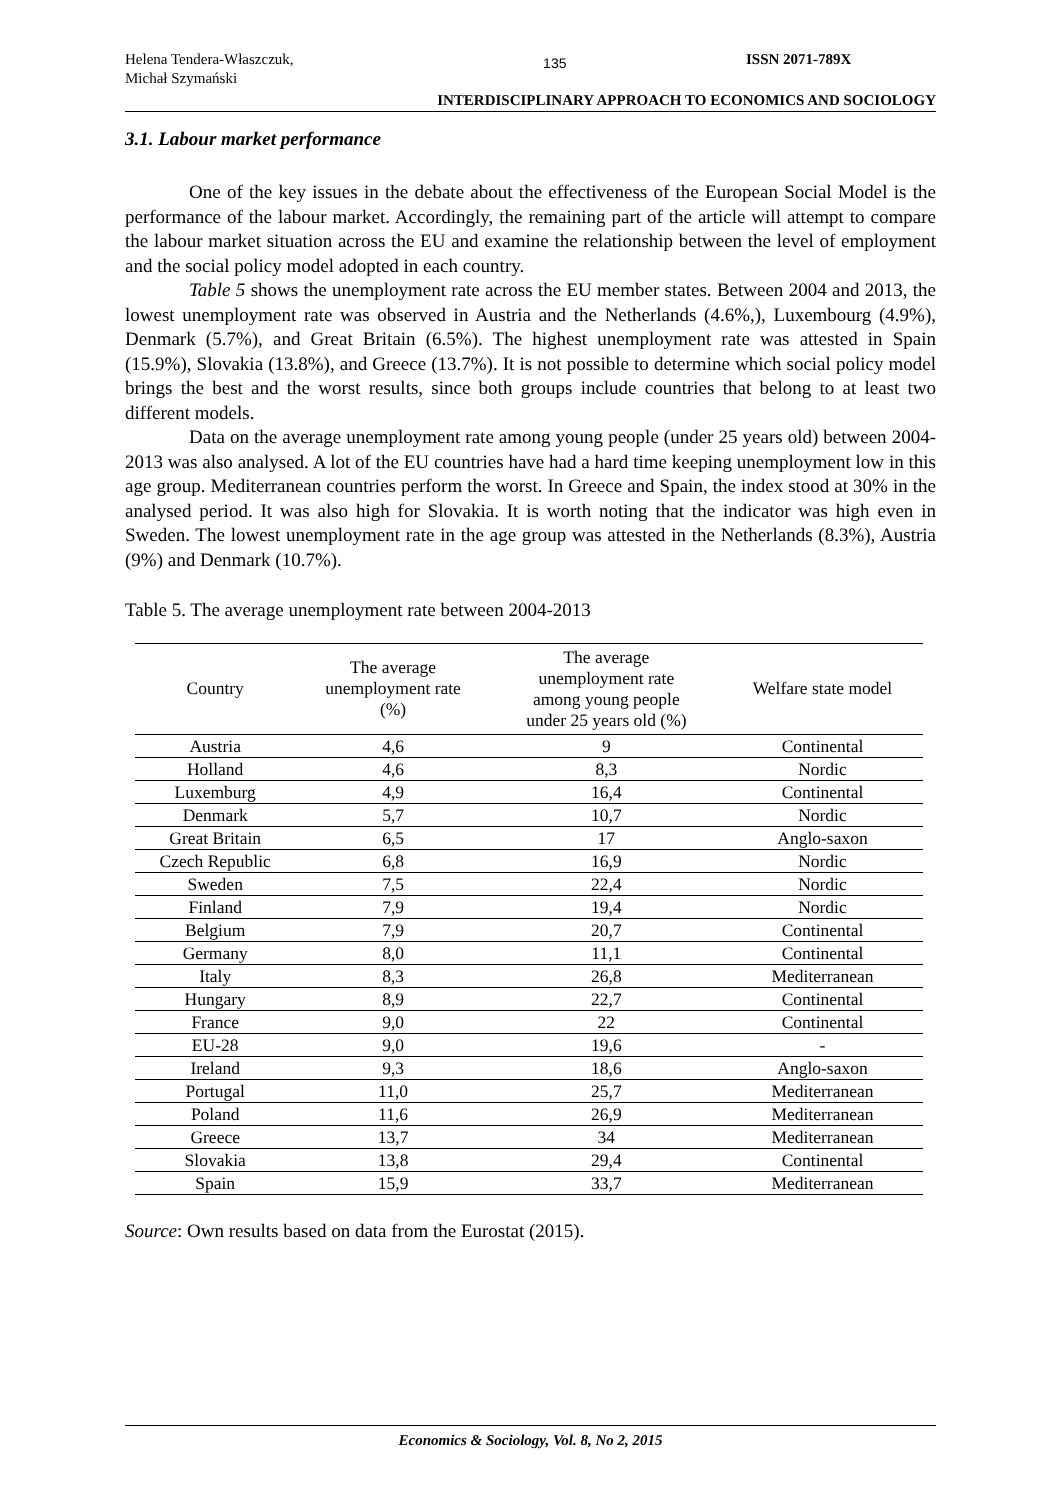Helena Tendera-Właszczuk,
Michał Szymański
135
ISSN 2071-789X
INTERDISCIPLINARY APPROACH TO ECONOMICS AND SOCIOLOGY
3.1. Labour market performance
One of the key issues in the debate about the effectiveness of the European Social Model is the performance of the labour market. Accordingly, the remaining part of the article will attempt to compare the labour market situation across the EU and examine the relationship between the level of employment and the social policy model adopted in each country.
Table 5 shows the unemployment rate across the EU member states. Between 2004 and 2013, the lowest unemployment rate was observed in Austria and the Netherlands (4.6%,), Luxembourg (4.9%), Denmark (5.7%), and Great Britain (6.5%). The highest unemployment rate was attested in Spain (15.9%), Slovakia (13.8%), and Greece (13.7%). It is not possible to determine which social policy model brings the best and the worst results, since both groups include countries that belong to at least two different models.
Data on the average unemployment rate among young people (under 25 years old) between 2004-2013 was also analysed. A lot of the EU countries have had a hard time keeping unemployment low in this age group. Mediterranean countries perform the worst. In Greece and Spain, the index stood at 30% in the analysed period. It was also high for Slovakia. It is worth noting that the indicator was high even in Sweden. The lowest unemployment rate in the age group was attested in the Netherlands (8.3%), Austria (9%) and Denmark (10.7%).
Table 5. The average unemployment rate between 2004-2013
| Country | The average unemployment rate (%) | The average unemployment rate among young people under 25 years old (%) | Welfare state model |
| --- | --- | --- | --- |
| Austria | 4,6 | 9 | Continental |
| Holland | 4,6 | 8,3 | Nordic |
| Luxemburg | 4,9 | 16,4 | Continental |
| Denmark | 5,7 | 10,7 | Nordic |
| Great Britain | 6,5 | 17 | Anglo-saxon |
| Czech Republic | 6,8 | 16,9 | Nordic |
| Sweden | 7,5 | 22,4 | Nordic |
| Finland | 7,9 | 19,4 | Nordic |
| Belgium | 7,9 | 20,7 | Continental |
| Germany | 8,0 | 11,1 | Continental |
| Italy | 8,3 | 26,8 | Mediterranean |
| Hungary | 8,9 | 22,7 | Continental |
| France | 9,0 | 22 | Continental |
| EU-28 | 9,0 | 19,6 | - |
| Ireland | 9,3 | 18,6 | Anglo-saxon |
| Portugal | 11,0 | 25,7 | Mediterranean |
| Poland | 11,6 | 26,9 | Mediterranean |
| Greece | 13,7 | 34 | Mediterranean |
| Slovakia | 13,8 | 29,4 | Continental |
| Spain | 15,9 | 33,7 | Mediterranean |
Source: Own results based on data from the Eurostat (2015).
Economics & Sociology, Vol. 8, No 2, 2015